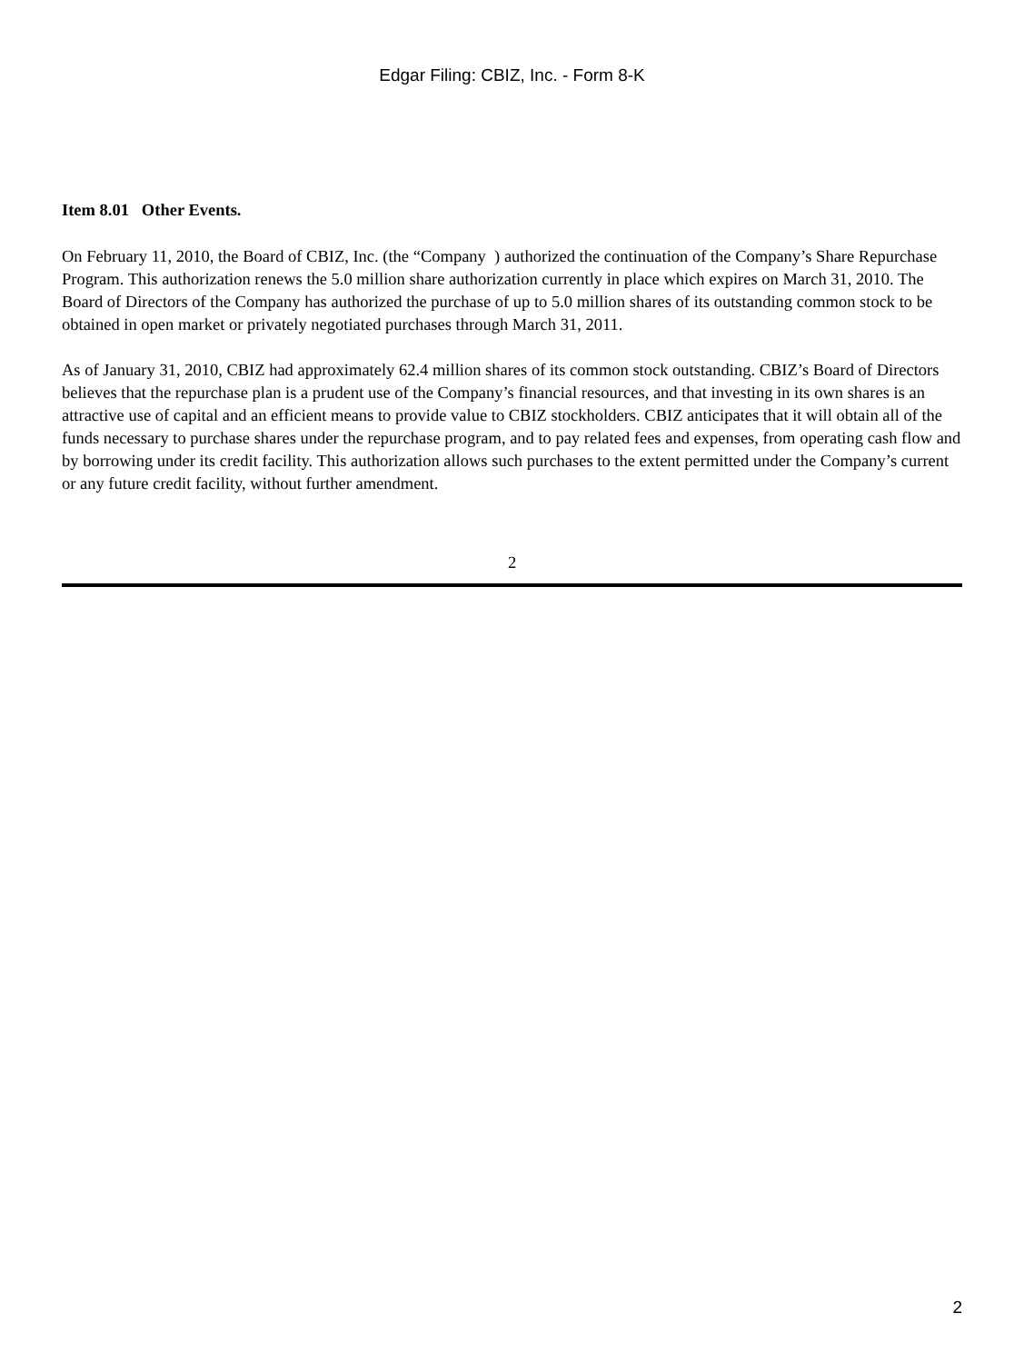Edgar Filing: CBIZ, Inc. - Form 8-K
Item 8.01 Other Events.
On February 11, 2010, the Board of CBIZ, Inc. (the “Company ) authorized the continuation of the Company’s Share Repurchase Program. This authorization renews the 5.0 million share authorization currently in place which expires on March 31, 2010. The Board of Directors of the Company has authorized the purchase of up to 5.0 million shares of its outstanding common stock to be obtained in open market or privately negotiated purchases through March 31, 2011.
As of January 31, 2010, CBIZ had approximately 62.4 million shares of its common stock outstanding. CBIZ’s Board of Directors believes that the repurchase plan is a prudent use of the Company’s financial resources, and that investing in its own shares is an attractive use of capital and an efficient means to provide value to CBIZ stockholders. CBIZ anticipates that it will obtain all of the funds necessary to purchase shares under the repurchase program, and to pay related fees and expenses, from operating cash flow and by borrowing under its credit facility. This authorization allows such purchases to the extent permitted under the Company’s current or any future credit facility, without further amendment.
2
2